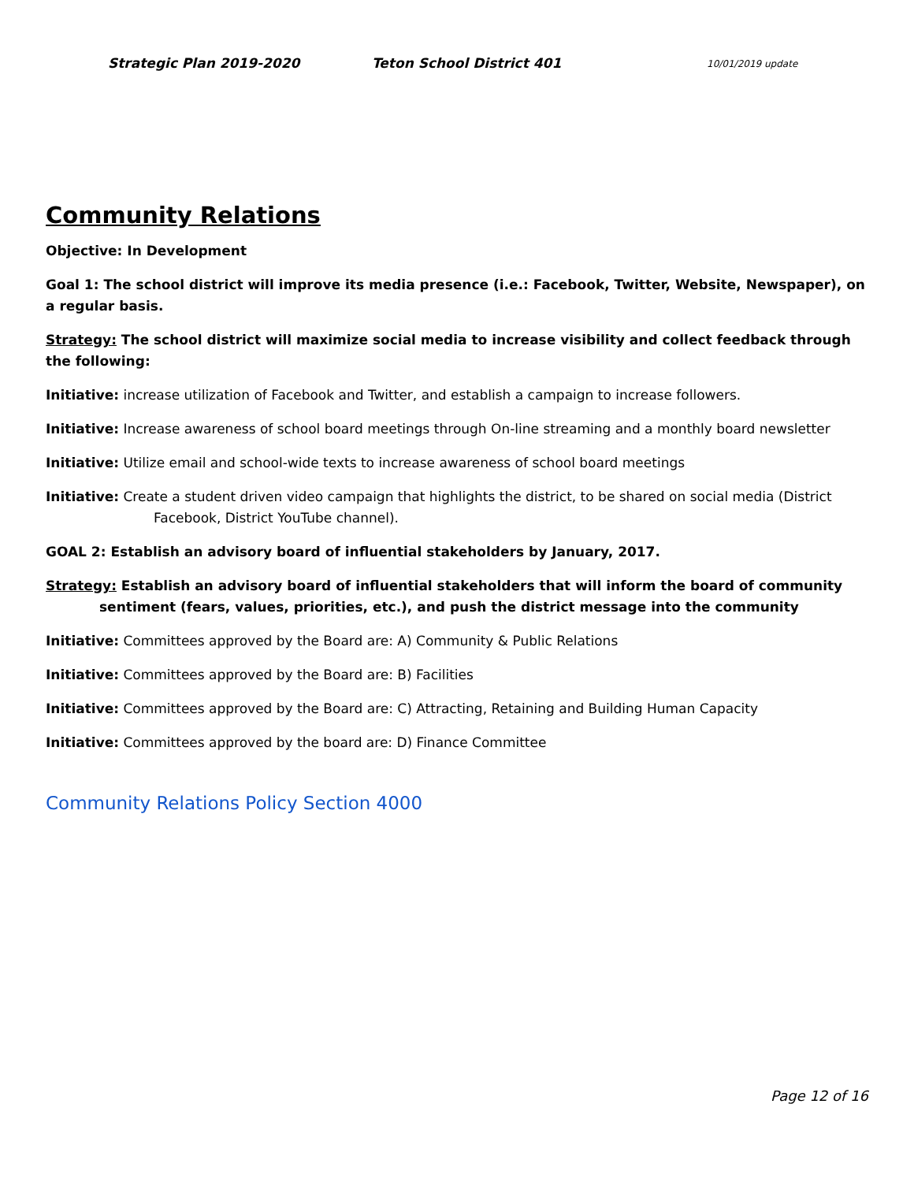Strategic Plan 2019-2020 Teton School District 401 10/01/2019 update
Community Relations
Objective: In Development
Goal 1: The school district will improve its media presence (i.e.: Facebook, Twitter, Website, Newspaper), on a regular basis.
Strategy: The school district will maximize social media to increase visibility and collect feedback through the following:
Initiative: increase utilization of Facebook and Twitter, and establish a campaign to increase followers.
Initiative: Increase awareness of school board meetings through On-line streaming and a monthly board newsletter
Initiative: Utilize email and school-wide texts to increase awareness of school board meetings
Initiative: Create a student driven video campaign that highlights the district, to be shared on social media (District Facebook, District YouTube channel).
GOAL 2: Establish an advisory board of influential stakeholders by January, 2017.
Strategy: Establish an advisory board of influential stakeholders that will inform the board of community sentiment (fears, values, priorities, etc.), and push the district message into the community
Initiative: Committees approved by the Board are: A) Community & Public Relations
Initiative: Committees approved by the Board are: B) Facilities
Initiative: Committees approved by the Board are: C) Attracting, Retaining and Building Human Capacity
Initiative: Committees approved by the board are: D) Finance Committee
Community Relations Policy Section 4000
Page 12 of 16